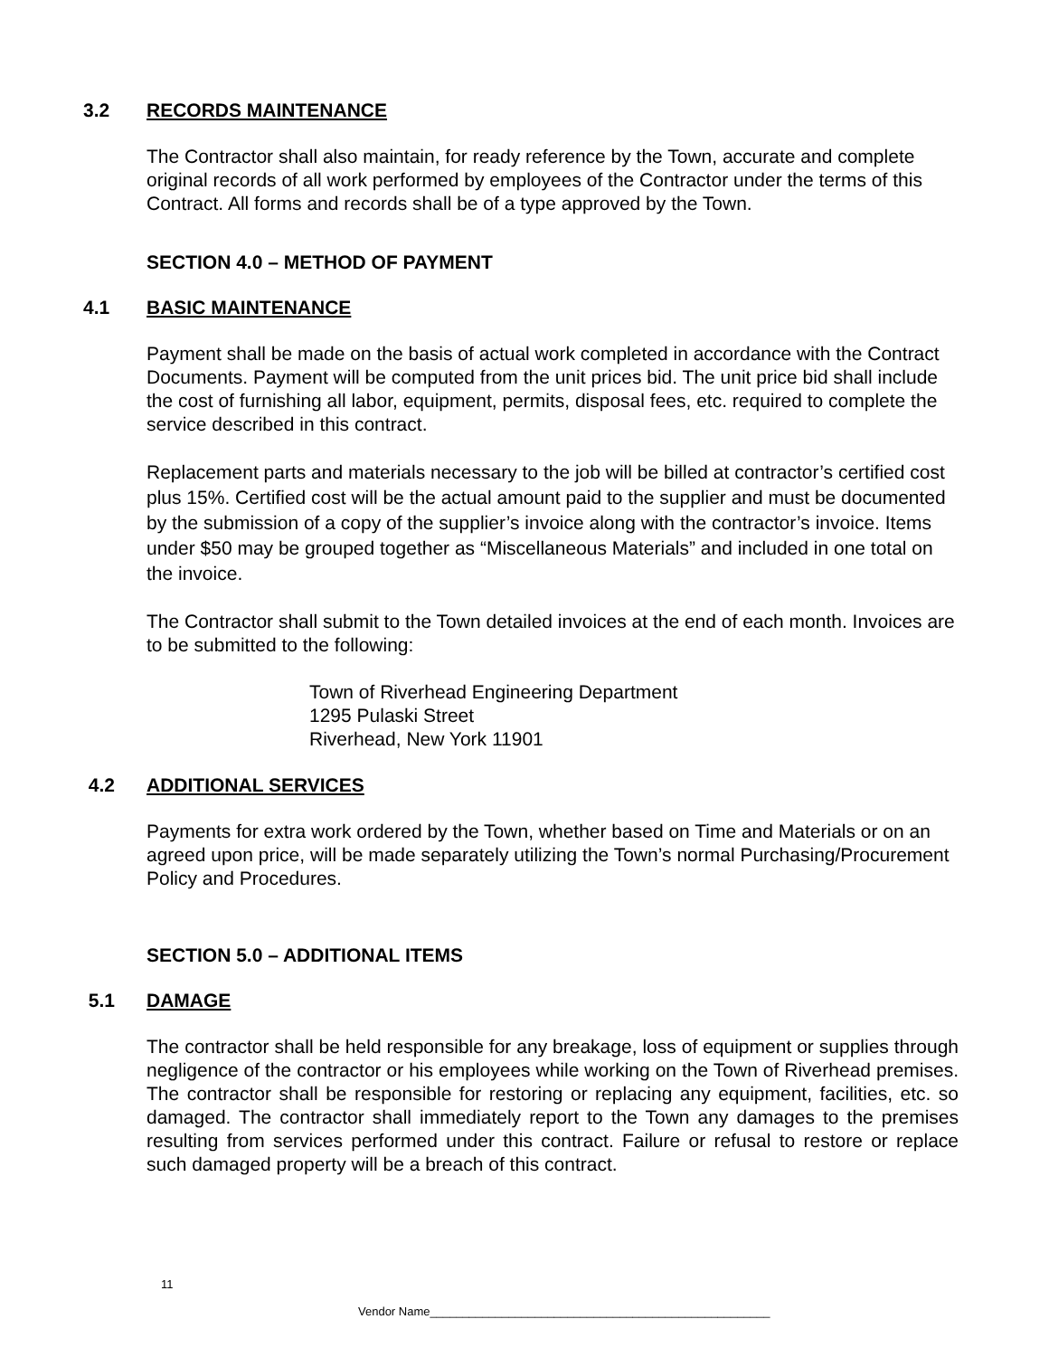3.2 RECORDS MAINTENANCE
The Contractor shall also maintain, for ready reference by the Town, accurate and complete original records of all work performed by employees of the Contractor under the terms of this Contract. All forms and records shall be of a type approved by the Town.
SECTION 4.0 – METHOD OF PAYMENT
4.1 BASIC MAINTENANCE
Payment shall be made on the basis of actual work completed in accordance with the Contract Documents. Payment will be computed from the unit prices bid. The unit price bid shall include the cost of furnishing all labor, equipment, permits, disposal fees, etc. required to complete the service described in this contract.
Replacement parts and materials necessary to the job will be billed at contractor’s certified cost plus 15%. Certified cost will be the actual amount paid to the supplier and must be documented by the submission of a copy of the supplier’s invoice along with the contractor’s invoice. Items under $50 may be grouped together as “Miscellaneous Materials” and included in one total on the invoice.
The Contractor shall submit to the Town detailed invoices at the end of each month. Invoices are to be submitted to the following:
Town of Riverhead Engineering Department
1295 Pulaski Street
Riverhead, New York 11901
4.2 ADDITIONAL SERVICES
Payments for extra work ordered by the Town, whether based on Time and Materials or on an agreed upon price, will be made separately utilizing the Town’s normal Purchasing/Procurement Policy and Procedures.
SECTION 5.0 – ADDITIONAL ITEMS
5.1 DAMAGE
The contractor shall be held responsible for any breakage, loss of equipment or supplies through negligence of the contractor or his employees while working on the Town of Riverhead premises. The contractor shall be responsible for restoring or replacing any equipment, facilities, etc. so damaged. The contractor shall immediately report to the Town any damages to the premises resulting from services performed under this contract. Failure or refusal to restore or replace such damaged property will be a breach of this contract.
11
Vendor Name____________________________________________________